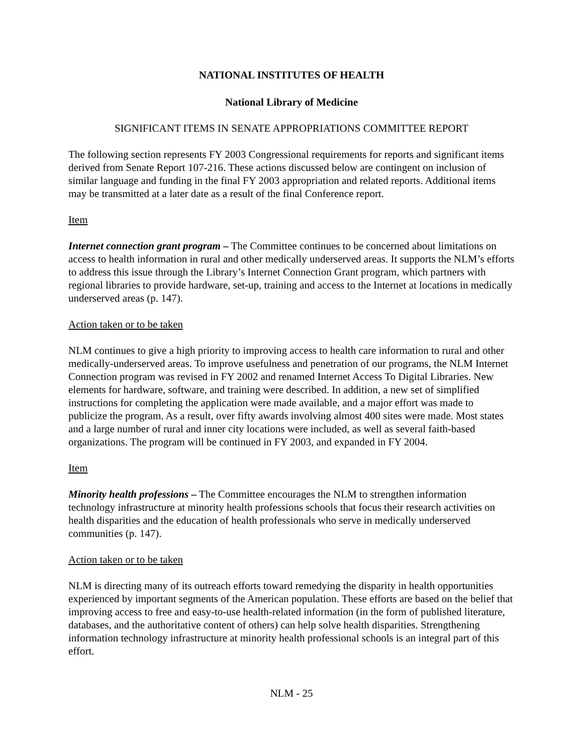NATIONAL INSTITUTES OF HEALTH
National Library of Medicine
SIGNIFICANT ITEMS IN SENATE APPROPRIATIONS COMMITTEE REPORT
The following section represents FY 2003 Congressional requirements for reports and significant items derived from Senate Report 107-216. These actions discussed below are contingent on inclusion of similar language and funding in the final FY 2003 appropriation and related reports. Additional items may be transmitted at a later date as a result of the final Conference report.
Item
Internet connection grant program – The Committee continues to be concerned about limitations on access to health information in rural and other medically underserved areas. It supports the NLM’s efforts to address this issue through the Library’s Internet Connection Grant program, which partners with regional libraries to provide hardware, set-up, training and access to the Internet at locations in medically underserved areas (p. 147).
Action taken or to be taken
NLM continues to give a high priority to improving access to health care information to rural and other medically-underserved areas. To improve usefulness and penetration of our programs, the NLM Internet Connection program was revised in FY 2002 and renamed Internet Access To Digital Libraries. New elements for hardware, software, and training were described. In addition, a new set of simplified instructions for completing the application were made available, and a major effort was made to publicize the program. As a result, over fifty awards involving almost 400 sites were made. Most states and a large number of rural and inner city locations were included, as well as several faith-based organizations. The program will be continued in FY 2003, and expanded in FY 2004.
Item
Minority health professions – The Committee encourages the NLM to strengthen information technology infrastructure at minority health professions schools that focus their research activities on health disparities and the education of health professionals who serve in medically underserved communities (p. 147).
Action taken or to be taken
NLM is directing many of its outreach efforts toward remedying the disparity in health opportunities experienced by important segments of the American population. These efforts are based on the belief that improving access to free and easy-to-use health-related information (in the form of published literature, databases, and the authoritative content of others) can help solve health disparities. Strengthening information technology infrastructure at minority health professional schools is an integral part of this effort.
NLM - 25